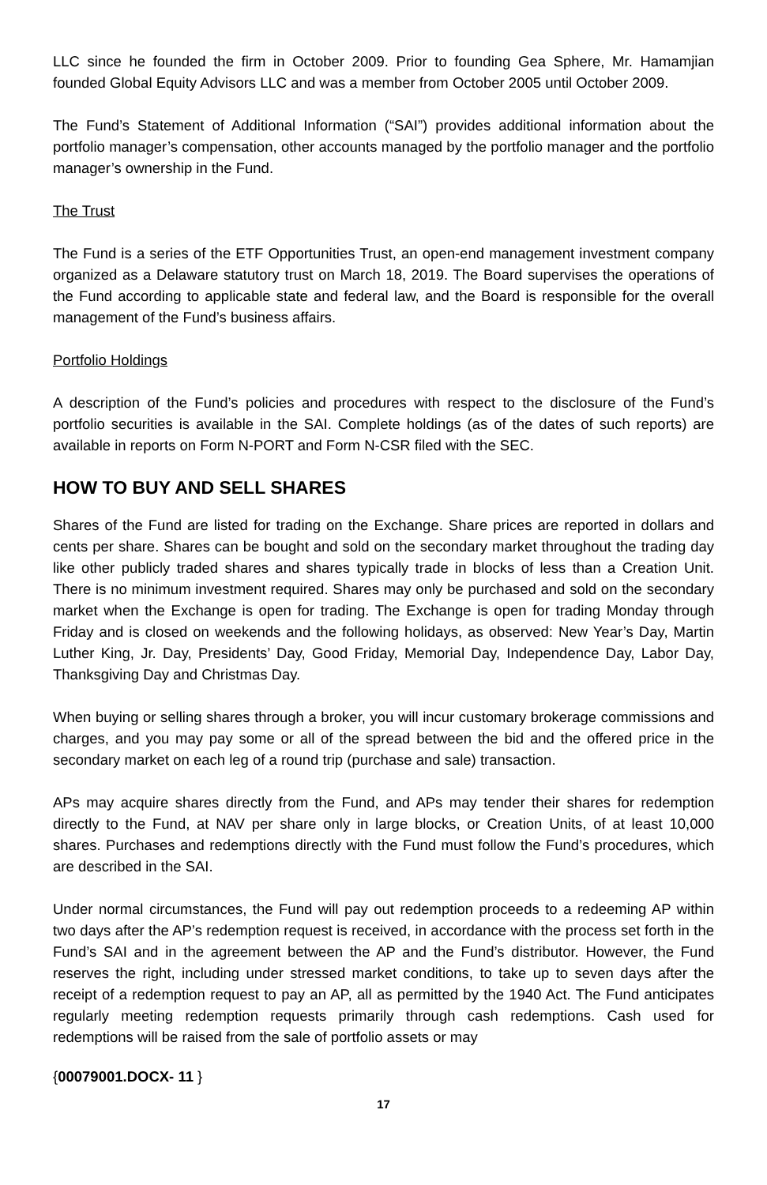LLC since he founded the firm in October 2009. Prior to founding Gea Sphere, Mr. Hamamjian founded Global Equity Advisors LLC and was a member from October 2005 until October 2009.
The Fund’s Statement of Additional Information (“SAI”) provides additional information about the portfolio manager’s compensation, other accounts managed by the portfolio manager and the portfolio manager’s ownership in the Fund.
The Trust
The Fund is a series of the ETF Opportunities Trust, an open-end management investment company organized as a Delaware statutory trust on March 18, 2019. The Board supervises the operations of the Fund according to applicable state and federal law, and the Board is responsible for the overall management of the Fund’s business affairs.
Portfolio Holdings
A description of the Fund’s policies and procedures with respect to the disclosure of the Fund’s portfolio securities is available in the SAI. Complete holdings (as of the dates of such reports) are available in reports on Form N-PORT and Form N-CSR filed with the SEC.
HOW TO BUY AND SELL SHARES
Shares of the Fund are listed for trading on the Exchange. Share prices are reported in dollars and cents per share. Shares can be bought and sold on the secondary market throughout the trading day like other publicly traded shares and shares typically trade in blocks of less than a Creation Unit. There is no minimum investment required. Shares may only be purchased and sold on the secondary market when the Exchange is open for trading. The Exchange is open for trading Monday through Friday and is closed on weekends and the following holidays, as observed: New Year’s Day, Martin Luther King, Jr. Day, Presidents’ Day, Good Friday, Memorial Day, Independence Day, Labor Day, Thanksgiving Day and Christmas Day.
When buying or selling shares through a broker, you will incur customary brokerage commissions and charges, and you may pay some or all of the spread between the bid and the offered price in the secondary market on each leg of a round trip (purchase and sale) transaction.
APs may acquire shares directly from the Fund, and APs may tender their shares for redemption directly to the Fund, at NAV per share only in large blocks, or Creation Units, of at least 10,000 shares. Purchases and redemptions directly with the Fund must follow the Fund’s procedures, which are described in the SAI.
Under normal circumstances, the Fund will pay out redemption proceeds to a redeeming AP within two days after the AP’s redemption request is received, in accordance with the process set forth in the Fund’s SAI and in the agreement between the AP and the Fund’s distributor. However, the Fund reserves the right, including under stressed market conditions, to take up to seven days after the receipt of a redemption request to pay an AP, all as permitted by the 1940 Act. The Fund anticipates regularly meeting redemption requests primarily through cash redemptions. Cash used for redemptions will be raised from the sale of portfolio assets or may
{00079001.DOCX- 11 }
17